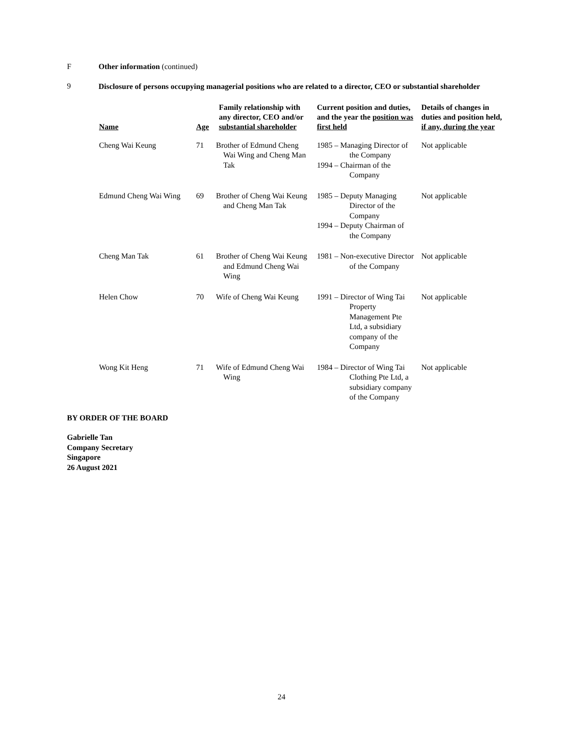F Other information (continued)
9
Disclosure of persons occupying managerial positions who are related to a director, CEO or substantial shareholder
| Name | Age | Family relationship with any director, CEO and/or substantial shareholder | Current position and duties, and the year the position was first held | Details of changes in duties and position held, if any, during the year |
| --- | --- | --- | --- | --- |
| Cheng Wai Keung | 71 | Brother of Edmund Cheng Wai Wing and Cheng Man Tak | 1985 – Managing Director of the Company 1994 – Chairman of the Company | Not applicable |
| Edmund Cheng Wai Wing | 69 | Brother of Cheng Wai Keung and Cheng Man Tak | 1985 – Deputy Managing Director of the Company 1994 – Deputy Chairman of the Company | Not applicable |
| Cheng Man Tak | 61 | Brother of Cheng Wai Keung and Edmund Cheng Wai Wing | 1981 – Non-executive Director of the Company | Not applicable |
| Helen Chow | 70 | Wife of Cheng Wai Keung | 1991 – Director of Wing Tai Property Management Pte Ltd, a subsidiary company of the Company | Not applicable |
| Wong Kit Heng | 71 | Wife of Edmund Cheng Wai Wing | 1984 – Director of Wing Tai Clothing Pte Ltd, a subsidiary company of the Company | Not applicable |
BY ORDER OF THE BOARD
Gabrielle Tan
Company Secretary
Singapore
26 August 2021
24